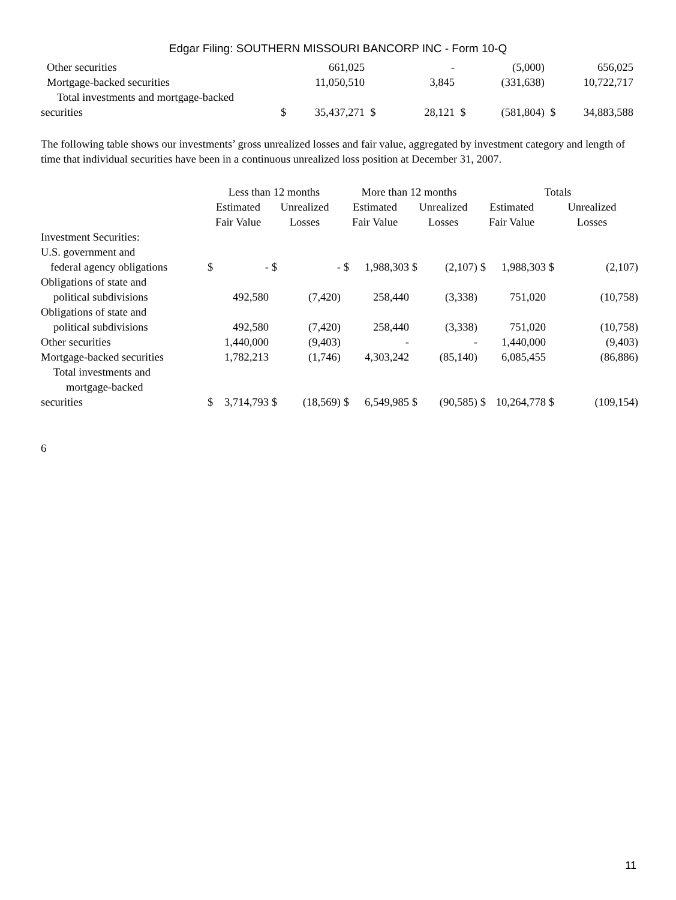Edgar Filing: SOUTHERN MISSOURI BANCORP INC - Form 10-Q
| Other securities | | 661,025 | | - | | (5,000) | | 656,025 |
| Mortgage-backed securities | | 11,050,510 | | 3,845 | | (331,638) | | 10,722,717 |
| Total investments and mortgage-backed securities | $ | 35,437,271 | $ | 28,121 | $ | (581,804) | $ | 34,883,588 |
The following table shows our investments’ gross unrealized losses and fair value, aggregated by investment category and length of time that individual securities have been in a continuous unrealized loss position at December 31, 2007.
| | Less than 12 months | | | | More than 12 months | | | | Totals | | | |
| | Estimated Fair Value | | Unrealized Losses | | Estimated Fair Value | | Unrealized Losses | | Estimated Fair Value | | Unrealized Losses | |
| Investment Securities: | | | | | | | | | | | | |
| U.S. government and federal agency obligations | $ | - | $ | - | $ | 1,988,303 | $ | (2,107) | $ | 1,988,303 | $ | (2,107) |
| Obligations of state and political subdivisions | | 492,580 | | (7,420) | | 258,440 | | (3,338) | | 751,020 | | (10,758) |
| Obligations of state and political subdivisions | | 492,580 | | (7,420) | | 258,440 | | (3,338) | | 751,020 | | (10,758) |
| Other securities | | 1,440,000 | | (9,403) | | - | | - | | 1,440,000 | | (9,403) |
| Mortgage-backed securities | | 1,782,213 | | (1,746) | | 4,303,242 | | (85,140) | | 6,085,455 | | (86,886) |
| Total investments and mortgage-backed securities | $ | 3,714,793 | $ | (18,569) | $ | 6,549,985 | $ | (90,585) | $ | 10,264,778 | $ | (109,154) |
6
11